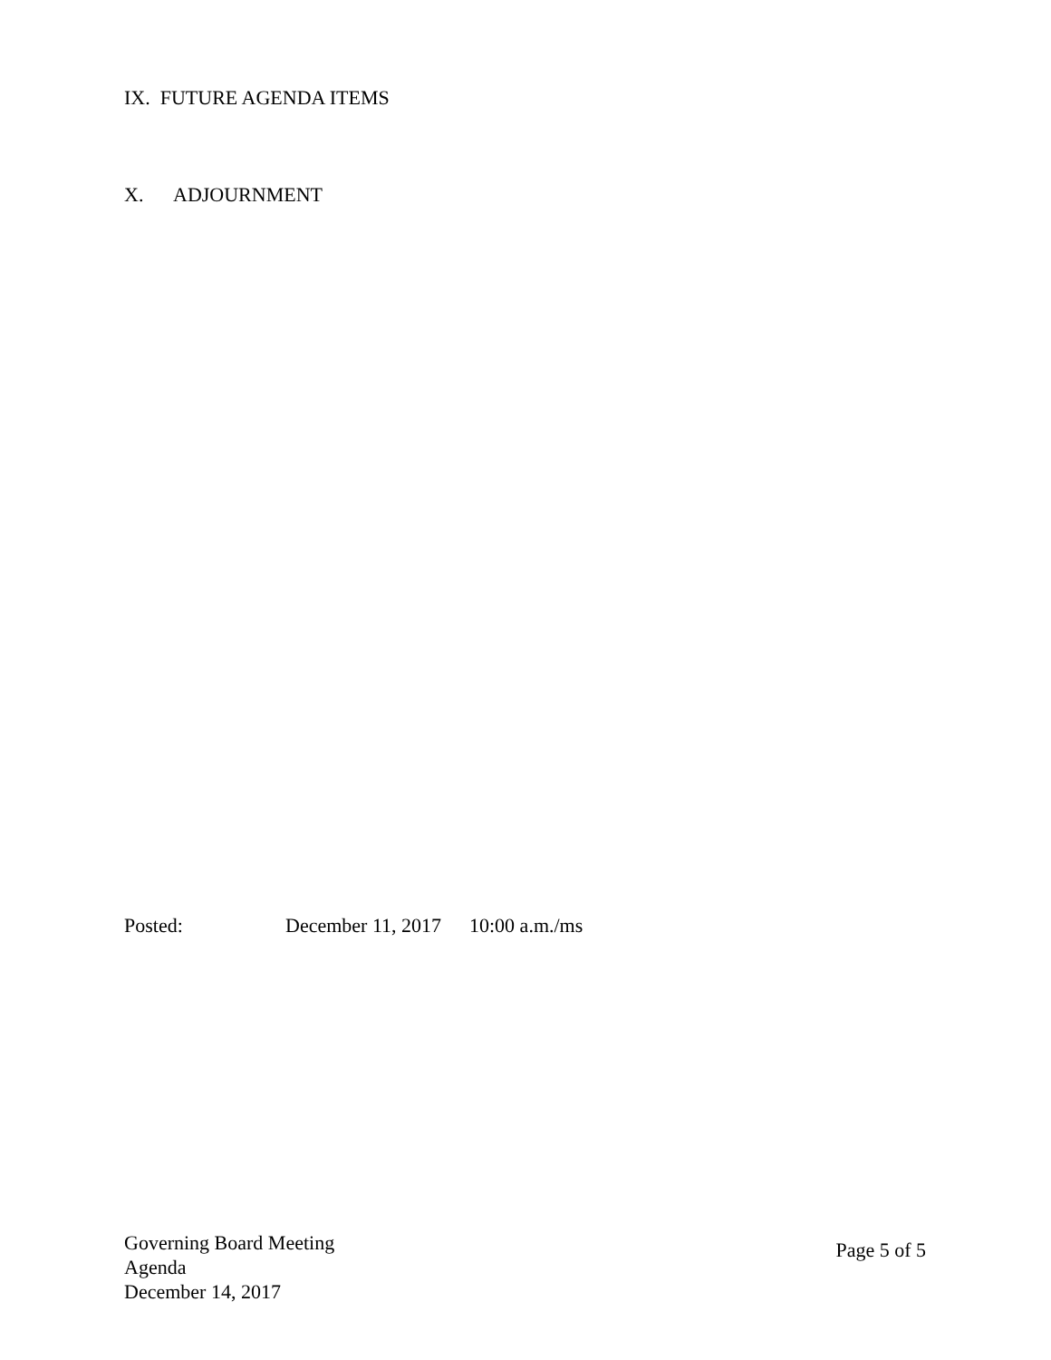IX. FUTURE AGENDA ITEMS
X. ADJOURNMENT
Posted: December 11, 2017 10:00 a.m./ms
Governing Board Meeting
Agenda
December 14, 2017
Page 5 of 5